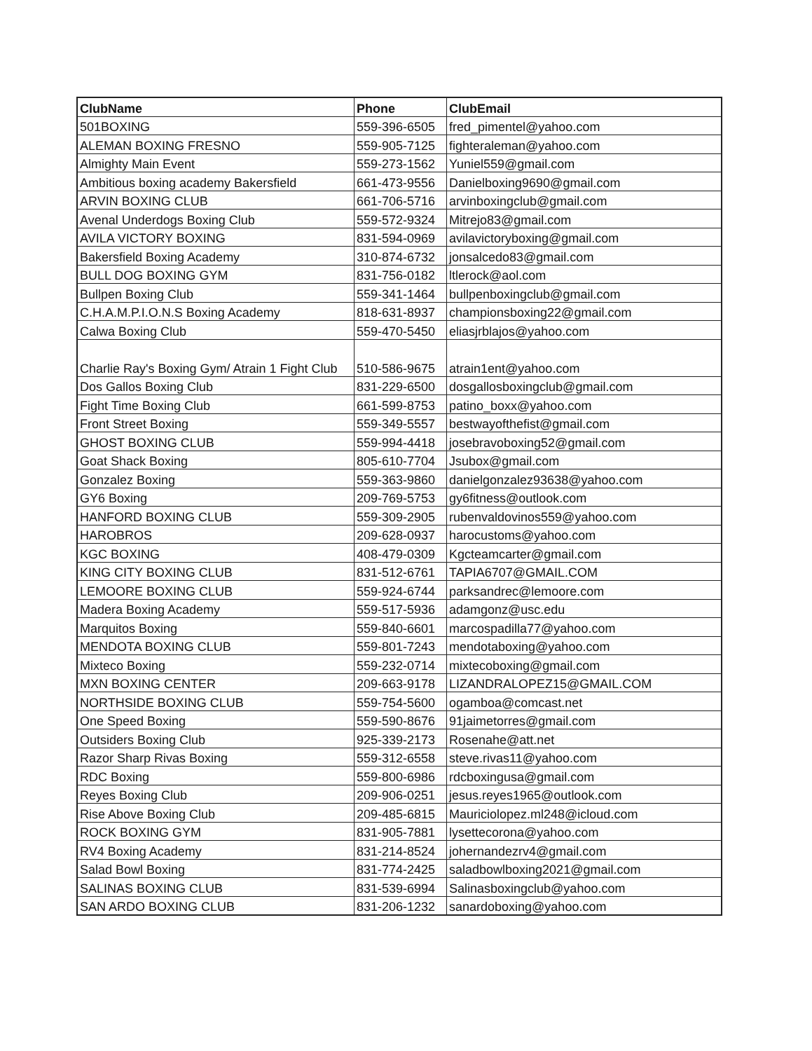| ClubName | Phone | ClubEmail |
| --- | --- | --- |
| 501BOXING | 559-396-6505 | fred_pimentel@yahoo.com |
| ALEMAN BOXING FRESNO | 559-905-7125 | fighteraleman@yahoo.com |
| Almighty Main Event | 559-273-1562 | Yuniel559@gmail.com |
| Ambitious boxing academy Bakersfield | 661-473-9556 | Danielboxing9690@gmail.com |
| ARVIN BOXING CLUB | 661-706-5716 | arvinboxingclub@gmail.com |
| Avenal Underdogs Boxing Club | 559-572-9324 | Mitrejo83@gmail.com |
| AVILA VICTORY BOXING | 831-594-0969 | avilavictoryboxing@gmail.com |
| Bakersfield Boxing Academy | 310-874-6732 | jonsalcedo83@gmail.com |
| BULL DOG BOXING GYM | 831-756-0182 | ltlerock@aol.com |
| Bullpen Boxing Club | 559-341-1464 | bullpenboxingclub@gmail.com |
| C.H.A.M.P.I.O.N.S Boxing Academy | 818-631-8937 | championsboxing22@gmail.com |
| Calwa Boxing Club | 559-470-5450 | eliasjrblajos@yahoo.com |
| Charlie Ray's Boxing Gym/ Atrain 1 Fight Club | 510-586-9675 | atrain1ent@yahoo.com |
| Dos Gallos Boxing Club | 831-229-6500 | dosgallosboxingclub@gmail.com |
| Fight Time Boxing Club | 661-599-8753 | patino_boxx@yahoo.com |
| Front Street Boxing | 559-349-5557 | bestwayofthefist@gmail.com |
| GHOST BOXING CLUB | 559-994-4418 | josebravoboxing52@gmail.com |
| Goat Shack Boxing | 805-610-7704 | Jsubox@gmail.com |
| Gonzalez Boxing | 559-363-9860 | danielgonzalez93638@yahoo.com |
| GY6 Boxing | 209-769-5753 | gy6fitness@outlook.com |
| HANFORD BOXING CLUB | 559-309-2905 | rubenvaldovinos559@yahoo.com |
| HAROBROS | 209-628-0937 | harocustoms@yahoo.com |
| KGC BOXING | 408-479-0309 | Kgcteamcarter@gmail.com |
| KING CITY BOXING CLUB | 831-512-6761 | TAPIA6707@GMAIL.COM |
| LEMOORE BOXING CLUB | 559-924-6744 | parksandrec@lemoore.com |
| Madera Boxing Academy | 559-517-5936 | adamgonz@usc.edu |
| Marquitos Boxing | 559-840-6601 | marcospadilla77@yahoo.com |
| MENDOTA BOXING CLUB | 559-801-7243 | mendotaboxing@yahoo.com |
| Mixteco Boxing | 559-232-0714 | mixtecoboxing@gmail.com |
| MXN BOXING CENTER | 209-663-9178 | LIZANDRALOPEZ15@GMAIL.COM |
| NORTHSIDE BOXING CLUB | 559-754-5600 | ogamboa@comcast.net |
| One Speed Boxing | 559-590-8676 | 91jaimetorres@gmail.com |
| Outsiders Boxing Club | 925-339-2173 | Rosenahe@att.net |
| Razor Sharp Rivas Boxing | 559-312-6558 | steve.rivas11@yahoo.com |
| RDC Boxing | 559-800-6986 | rdcboxingusa@gmail.com |
| Reyes Boxing Club | 209-906-0251 | jesus.reyes1965@outlook.com |
| Rise Above Boxing Club | 209-485-6815 | Mauriciolopez.ml248@icloud.com |
| ROCK BOXING GYM | 831-905-7881 | lysettecorona@yahoo.com |
| RV4 Boxing Academy | 831-214-8524 | johernandezrv4@gmail.com |
| Salad Bowl Boxing | 831-774-2425 | saladbowlboxing2021@gmail.com |
| SALINAS BOXING CLUB | 831-539-6994 | Salinasboxingclub@yahoo.com |
| SAN ARDO BOXING CLUB | 831-206-1232 | sanardoboxing@yahoo.com |